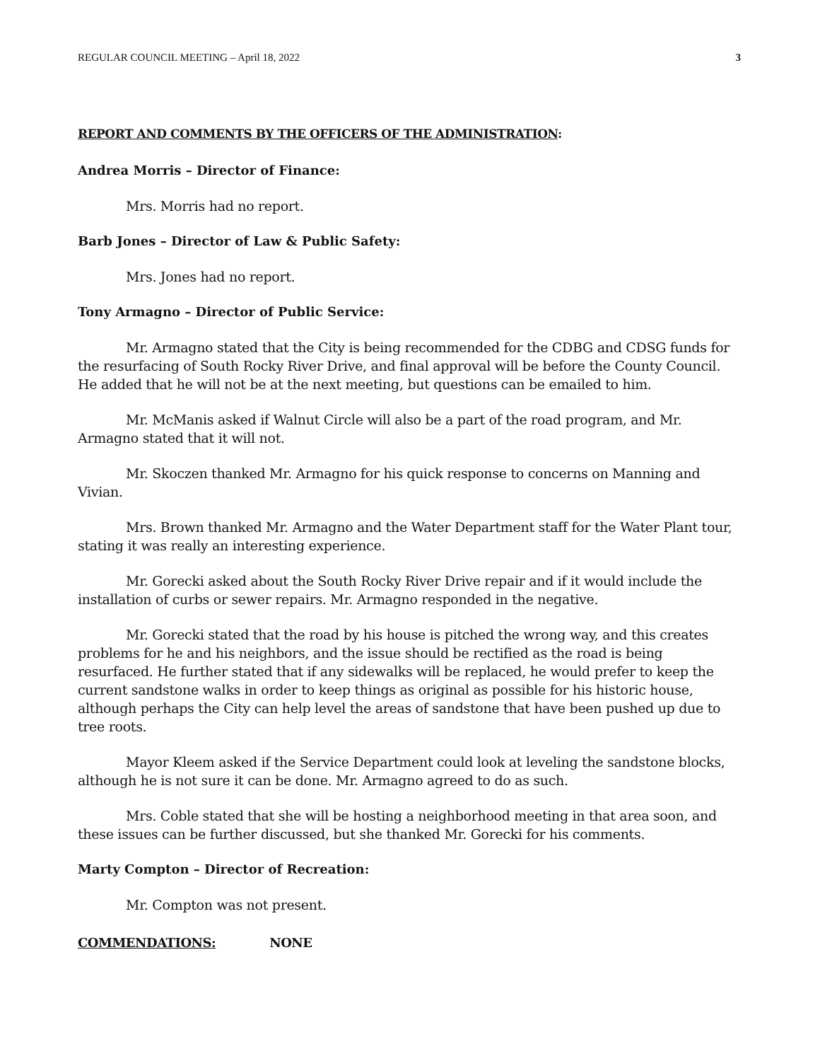REGULAR COUNCIL MEETING – April 18, 2022 3
REPORT AND COMMENTS BY THE OFFICERS OF THE ADMINISTRATION:
Andrea Morris – Director of Finance:
Mrs. Morris had no report.
Barb Jones – Director of Law & Public Safety:
Mrs. Jones had no report.
Tony Armagno – Director of Public Service:
Mr. Armagno stated that the City is being recommended for the CDBG and CDSG funds for the resurfacing of South Rocky River Drive, and final approval will be before the County Council. He added that he will not be at the next meeting, but questions can be emailed to him.
Mr. McManis asked if Walnut Circle will also be a part of the road program, and Mr. Armagno stated that it will not.
Mr. Skoczen thanked Mr. Armagno for his quick response to concerns on Manning and Vivian.
Mrs. Brown thanked Mr. Armagno and the Water Department staff for the Water Plant tour, stating it was really an interesting experience.
Mr. Gorecki asked about the South Rocky River Drive repair and if it would include the installation of curbs or sewer repairs. Mr. Armagno responded in the negative.
Mr. Gorecki stated that the road by his house is pitched the wrong way, and this creates problems for he and his neighbors, and the issue should be rectified as the road is being resurfaced. He further stated that if any sidewalks will be replaced, he would prefer to keep the current sandstone walks in order to keep things as original as possible for his historic house, although perhaps the City can help level the areas of sandstone that have been pushed up due to tree roots.
Mayor Kleem asked if the Service Department could look at leveling the sandstone blocks, although he is not sure it can be done. Mr. Armagno agreed to do as such.
Mrs. Coble stated that she will be hosting a neighborhood meeting in that area soon, and these issues can be further discussed, but she thanked Mr. Gorecki for his comments.
Marty Compton – Director of Recreation:
Mr. Compton was not present.
COMMENDATIONS: NONE